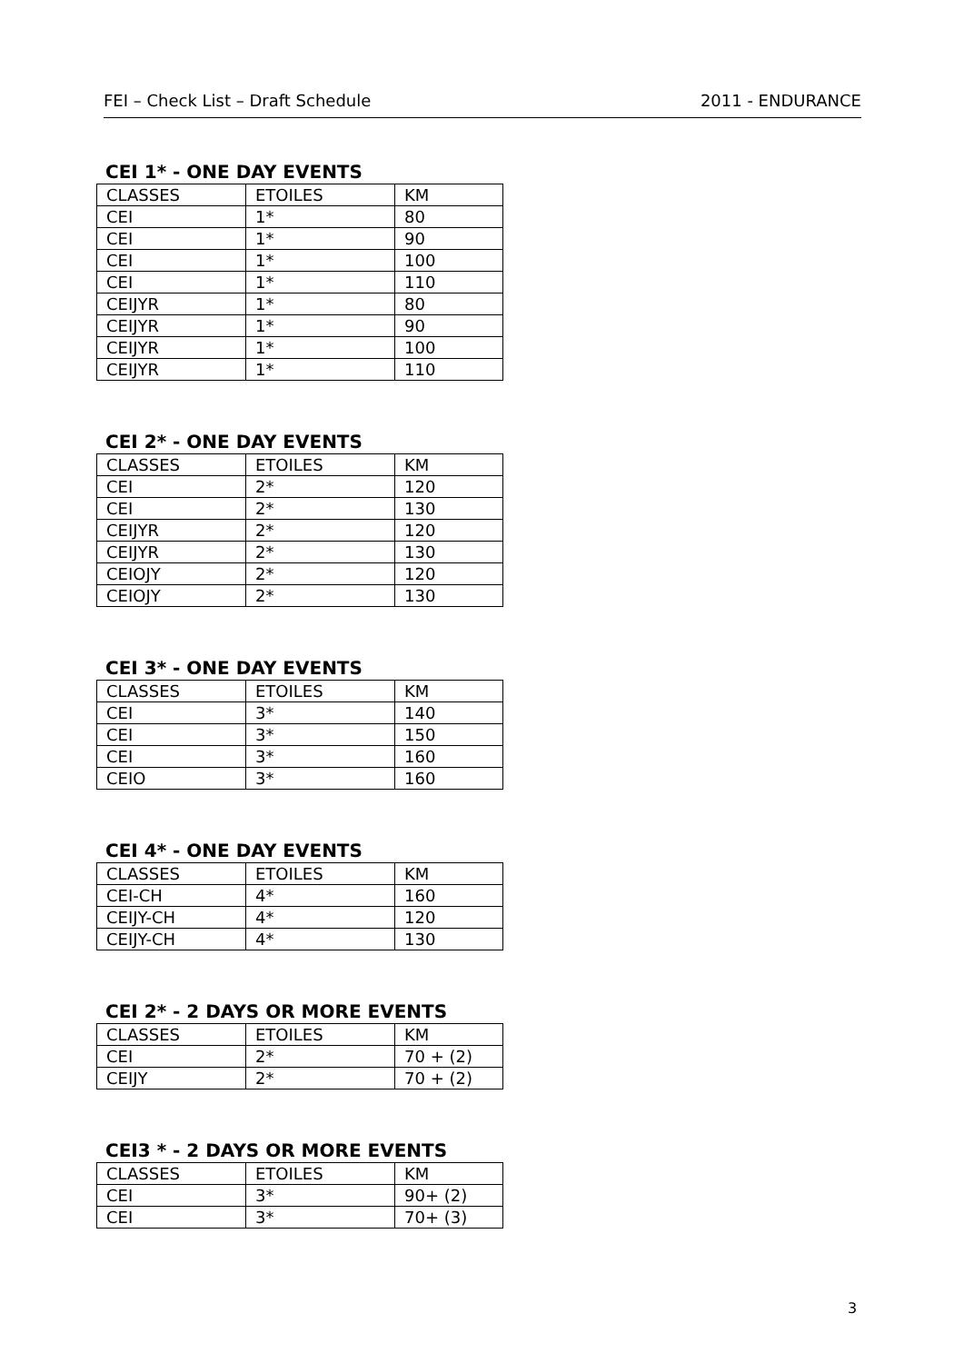FEI – Check List – Draft Schedule 2011 - ENDURANCE
CEI 1* - ONE DAY EVENTS
| CLASSES | ETOILES | KM |
| CEI | 1* | 80 |
| CEI | 1* | 90 |
| CEI | 1* | 100 |
| CEI | 1* | 110 |
| CEIJYR | 1* | 80 |
| CEIJYR | 1* | 90 |
| CEIJYR | 1* | 100 |
| CEIJYR | 1* | 110 |
CEI 2* - ONE DAY EVENTS
| CLASSES | ETOILES | KM |
| CEI | 2* | 120 |
| CEI | 2* | 130 |
| CEIJYR | 2* | 120 |
| CEIJYR | 2* | 130 |
| CEIOJY | 2* | 120 |
| CEIOJY | 2* | 130 |
CEI 3* - ONE DAY EVENTS
| CLASSES | ETOILES | KM |
| CEI | 3* | 140 |
| CEI | 3* | 150 |
| CEI | 3* | 160 |
| CEIO | 3* | 160 |
CEI 4* - ONE DAY EVENTS
| CLASSES | ETOILES | KM |
| CEI-CH | 4* | 160 |
| CEIJY-CH | 4* | 120 |
| CEIJY-CH | 4* | 130 |
CEI 2* - 2 DAYS OR MORE EVENTS
| CLASSES | ETOILES | KM |
| CEI | 2* | 70 + (2) |
| CEIJY | 2* | 70 + (2) |
CEI3 * - 2 DAYS OR MORE EVENTS
| CLASSES | ETOILES | KM |
| CEI | 3* | 90+ (2) |
| CEI | 3* | 70+ (3) |
3